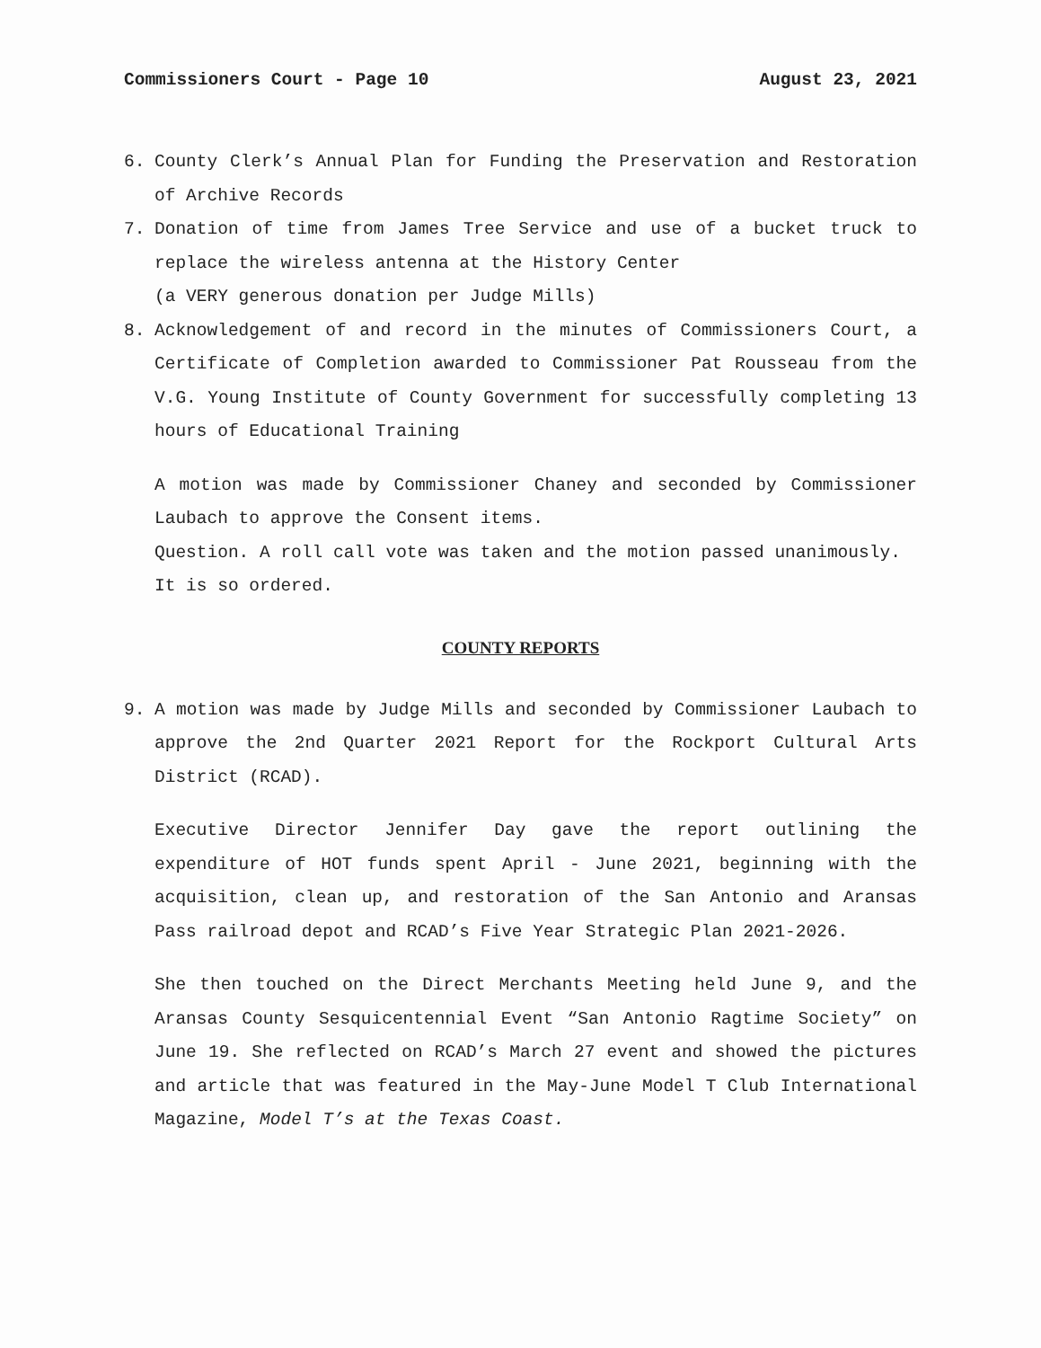Commissioners Court - Page 10 August 23, 2021
6. County Clerk’s Annual Plan for Funding the Preservation and Restoration of Archive Records
7. Donation of time from James Tree Service and use of a bucket truck to replace the wireless antenna at the History Center
(a VERY generous donation per Judge Mills)
8. Acknowledgement of and record in the minutes of Commissioners Court, a Certificate of Completion awarded to Commissioner Pat Rousseau from the V.G. Young Institute of County Government for successfully completing 13 hours of Educational Training
A motion was made by Commissioner Chaney and seconded by Commissioner Laubach to approve the Consent items.
Question. A roll call vote was taken and the motion passed unanimously.
It is so ordered.
COUNTY REPORTS
9. A motion was made by Judge Mills and seconded by Commissioner Laubach to approve the 2nd Quarter 2021 Report for the Rockport Cultural Arts District (RCAD).
Executive Director Jennifer Day gave the report outlining the expenditure of HOT funds spent April - June 2021, beginning with the acquisition, clean up, and restoration of the San Antonio and Aransas Pass railroad depot and RCAD’s Five Year Strategic Plan 2021-2026.
She then touched on the Direct Merchants Meeting held June 9, and the Aransas County Sesquicentennial Event “San Antonio Ragtime Society” on June 19. She reflected on RCAD’s March 27 event and showed the pictures and article that was featured in the May-June Model T Club International Magazine, Model T’s at the Texas Coast.